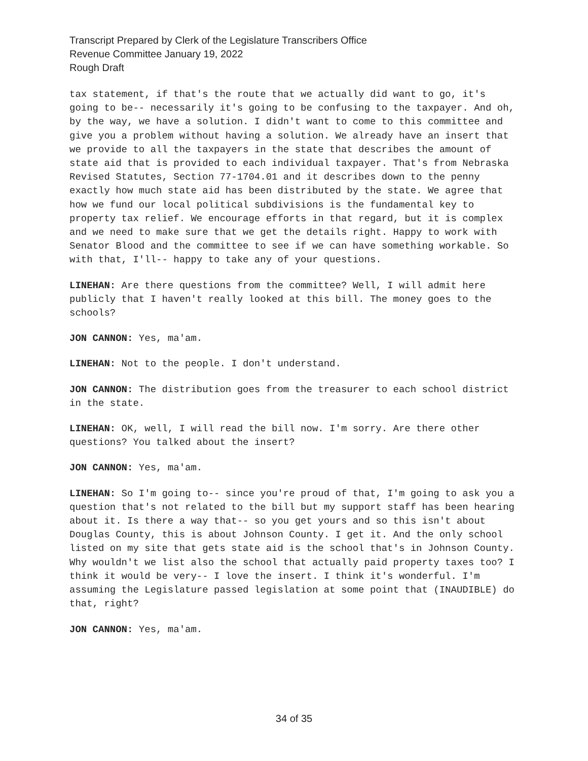Transcript Prepared by Clerk of the Legislature Transcribers Office
Revenue Committee January 19, 2022
Rough Draft
tax statement, if that's the route that we actually did want to go, it's going to be-- necessarily it's going to be confusing to the taxpayer. And oh, by the way, we have a solution. I didn't want to come to this committee and give you a problem without having a solution. We already have an insert that we provide to all the taxpayers in the state that describes the amount of state aid that is provided to each individual taxpayer. That's from Nebraska Revised Statutes, Section 77-1704.01 and it describes down to the penny exactly how much state aid has been distributed by the state. We agree that how we fund our local political subdivisions is the fundamental key to property tax relief. We encourage efforts in that regard, but it is complex and we need to make sure that we get the details right. Happy to work with Senator Blood and the committee to see if we can have something workable. So with that, I'll-- happy to take any of your questions.
LINEHAN: Are there questions from the committee? Well, I will admit here publicly that I haven't really looked at this bill. The money goes to the schools?
JON CANNON: Yes, ma'am.
LINEHAN: Not to the people. I don't understand.
JON CANNON: The distribution goes from the treasurer to each school district in the state.
LINEHAN: OK, well, I will read the bill now. I'm sorry. Are there other questions? You talked about the insert?
JON CANNON: Yes, ma'am.
LINEHAN: So I'm going to-- since you're proud of that, I'm going to ask you a question that's not related to the bill but my support staff has been hearing about it. Is there a way that-- so you get yours and so this isn't about Douglas County, this is about Johnson County. I get it. And the only school listed on my site that gets state aid is the school that's in Johnson County. Why wouldn't we list also the school that actually paid property taxes too? I think it would be very-- I love the insert. I think it's wonderful. I'm assuming the Legislature passed legislation at some point that (INAUDIBLE) do that, right?
JON CANNON: Yes, ma'am.
34 of 35